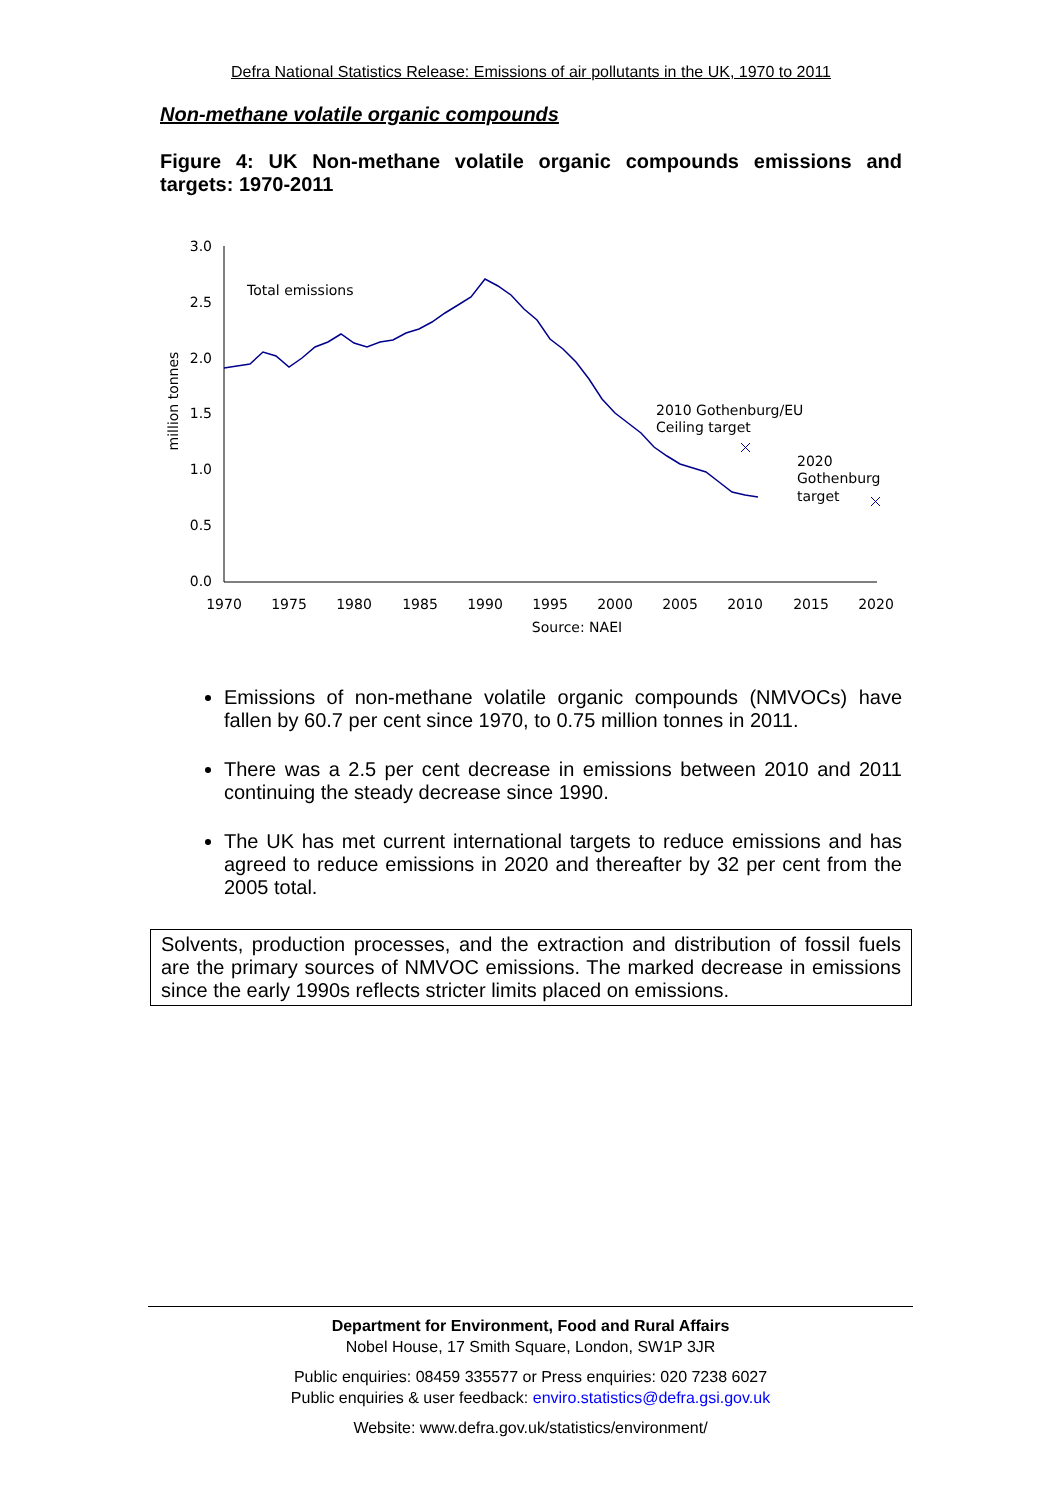Defra National Statistics Release: Emissions of air pollutants in the UK, 1970 to 2011
Non-methane volatile organic compounds
Figure 4: UK Non-methane volatile organic compounds emissions and targets: 1970-2011
3.0
2.5
2.0
1.5
1.0
0.5
0.0
million tonnes
1970
1975
1980
1985
1990
1995
2000
2005
2010
2015
2020
Source: NAEI
Total emissions
2010 Gothenburg/EU
Ceiling target
2020
Gothenburg
target
Emissions of non-methane volatile organic compounds (NMVOCs) have fallen by 60.7 per cent since 1970, to 0.75 million tonnes in 2011.
There was a 2.5 per cent decrease in emissions between 2010 and 2011 continuing the steady decrease since 1990.
The UK has met current international targets to reduce emissions and has agreed to reduce emissions in 2020 and thereafter by 32 per cent from the 2005 total.
Solvents, production processes, and the extraction and distribution of fossil fuels are the primary sources of NMVOC emissions. The marked decrease in emissions since the early 1990s reflects stricter limits placed on emissions.
Department for Environment, Food and Rural Affairs
Nobel House, 17 Smith Square, London, SW1P 3JR
Public enquiries: 08459 335577 or Press enquiries: 020 7238 6027
Public enquiries & user feedback: enviro.statistics@defra.gsi.gov.uk
Website: www.defra.gov.uk/statistics/environment/